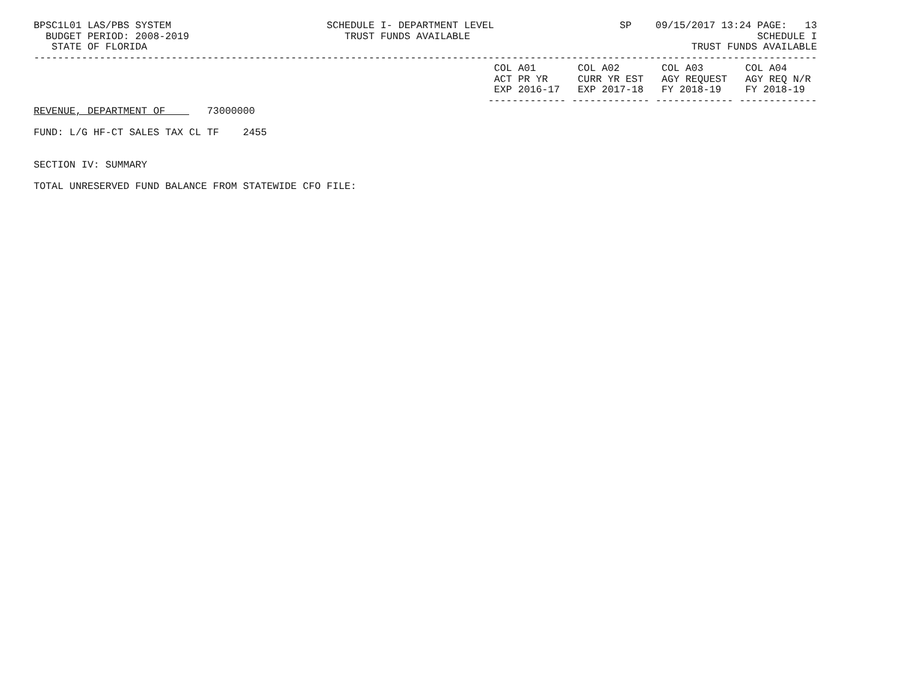BPSC1L01 LAS/PBS SYSTEM                          SCHEDULE I- DEPARTMENT LEVEL                     SP    09/15/2017 13:24 PAGE:   13
  BUDGET PERIOD: 2008-2019                          TRUST FUNDS AVAILABLE                                                SCHEDULE I
   STATE OF FLORIDA                                                                                           TRUST FUNDS AVAILABLE
-----------------------------------------------------------------------------------------------------------------------------------
                                                                             COL A01       COL A02       COL A03       COL A04
                                                                             ACT PR YR     CURR YR EST   AGY REQUEST   AGY REQ N/R
                                                                             EXP 2016-17   EXP 2017-18   FY 2018-19    FY 2018-19
                                                                            ------------- ------------- ------------- -------------
REVENUE, DEPARTMENT OF       73000000

FUND: L/G HF-CT SALES TAX CL TF    2455


SECTION IV: SUMMARY

TOTAL UNRESERVED FUND BALANCE FROM STATEWIDE CFO FILE: